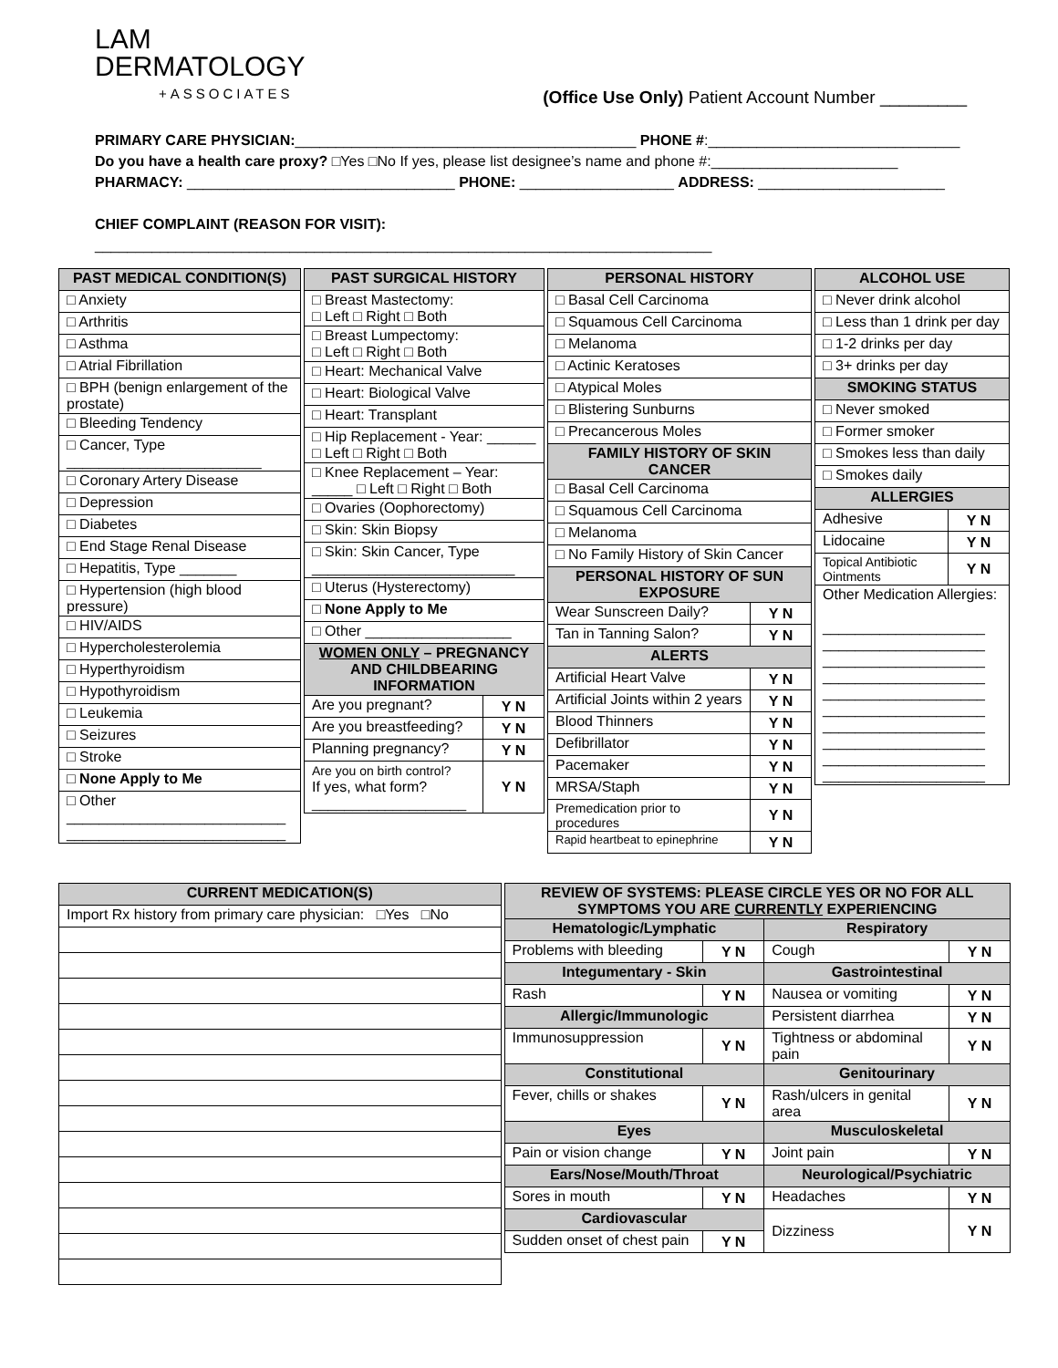LAM
DERMATOLOGY
+ASSOCIATES
(Office Use Only) Patient Account Number _________
PRIMARY CARE PHYSICIAN:__________________________________________ PHONE #:_______________________________
Do you have a health care proxy? □Yes □No If yes, please list designee’s name and phone #:_______________________
PHARMACY: _________________________________ PHONE: ___________________ ADDRESS: _______________________
CHIEF COMPLAINT (REASON FOR VISIT): ____________________________________________________________________________
| PAST MEDICAL CONDITION(S) |
| --- |
| □ Anxiety |
| □ Arthritis |
| □ Asthma |
| □ Atrial Fibrillation |
| □ BPH (benign enlargement of the prostate) |
| □ Bleeding Tendency |
| □ Cancer, Type ________________________ |
| □ Coronary Artery Disease |
| □ Depression |
| □ Diabetes |
| □ End Stage Renal Disease |
| □ Hepatitis, Type _______ |
| □ Hypertension (high blood pressure) |
| □ HIV/AIDS |
| □ Hypercholesterolemia |
| □ Hyperthyroidism |
| □ Hypothyroidism |
| □ Leukemia |
| □ Seizures |
| □ Stroke |
| □ None Apply to Me |
| □ Other ___________________________ ___________________________ |
| PAST SURGICAL HISTORY | |
| --- | --- |
| □ Breast Mastectomy: □ Left □ Right □ Both | |
| □ Breast Lumpectomy: □ Left □ Right □ Both | |
| □ Heart: Mechanical Valve | |
| □ Heart: Biological Valve | |
| □ Heart: Transplant | |
| □ Hip Replacement - Year: ______ □ Left □ Right □ Both | |
| □ Knee Replacement – Year: _____ □ Left □ Right □ Both | |
| □ Ovaries (Oophorectomy) | |
| □ Skin: Skin Biopsy | |
| □ Skin: Skin Cancer, Type _________________________ | |
| □ Uterus (Hysterectomy) | |
| □ None Apply to Me | |
| □ Other __________________ | |
| WOMEN ONLY – PREGNANCY AND CHILDBEARING INFORMATION | |
| Are you pregnant? | Y N |
| Are you breastfeeding? | Y N |
| Planning pregnancy? | Y N |
| Are you on birth control? If yes, what form? ___________________ | Y N |
| PERSONAL HISTORY | |
| --- | --- |
| □ Basal Cell Carcinoma | |
| □ Squamous Cell Carcinoma | |
| □ Melanoma | |
| □ Actinic Keratoses | |
| □ Atypical Moles | |
| □ Blistering Sunburns | |
| □ Precancerous Moles | |
| FAMILY HISTORY OF SKIN CANCER | |
| □ Basal Cell Carcinoma | |
| □ Squamous Cell Carcinoma | |
| □ Melanoma | |
| □ No Family History of Skin Cancer | |
| PERSONAL HISTORY OF SUN EXPOSURE | |
| Wear Sunscreen Daily? | Y N |
| Tan in Tanning Salon? | Y N |
| ALERTS | |
| Artificial Heart Valve | Y N |
| Artificial Joints within 2 years | Y N |
| Blood Thinners | Y N |
| Defibrillator | Y N |
| Pacemaker | Y N |
| MRSA/Staph | Y N |
| Premedication prior to procedures | Y N |
| Rapid heartbeat to epinephrine | Y N |
| ALCOHOL USE | |
| --- | --- |
| □ Never drink alcohol | |
| □ Less than 1 drink per day | |
| □ 1-2 drinks per day | |
| □ 3+ drinks per day | |
| SMOKING STATUS | |
| □ Never smoked | |
| □ Former smoker | |
| □ Smokes less than daily | |
| □ Smokes daily | |
| ALLERGIES | |
| Adhesive | Y N |
| Lidocaine | Y N |
| Topical Antibiotic Ointments | Y N |
| Other Medication Allergies: ____________________ ____________________ ____________________ ____________________ ____________________ ____________________ ____________________ ____________________ ____________________ ____________________ | |
| CURRENT MEDICATION(S) |
| --- |
| Import Rx history from primary care physician: □Yes □No |
| REVIEW OF SYSTEMS: PLEASE CIRCLE YES OR NO FOR ALL SYMPTOMS YOU ARE CURRENTLY EXPERIENCING | | | |
| --- | --- | --- | --- |
| Hematologic/Lymphatic | | Respiratory | |
| Problems with bleeding | Y N | Cough | Y N |
| Integumentary - Skin | | Gastrointestinal | |
| Rash | Y N | Nausea or vomiting | Y N |
| Allergic/Immunologic | | Persistent diarrhea | Y N |
| Immunosuppression | Y N | Tightness or abdominal pain | Y N |
| Constitutional | | Genitourinary | |
| Fever, chills or shakes | Y N | Rash/ulcers in genital area | Y N |
| Eyes | | Musculoskeletal | |
| Pain or vision change | Y N | Joint pain | Y N |
| Ears/Nose/Mouth/Throat | | Neurological/Psychiatric | |
| Sores in mouth | Y N | Headaches | Y N |
| Cardiovascular | | Dizziness | Y N |
| Sudden onset of chest pain | Y N | | |